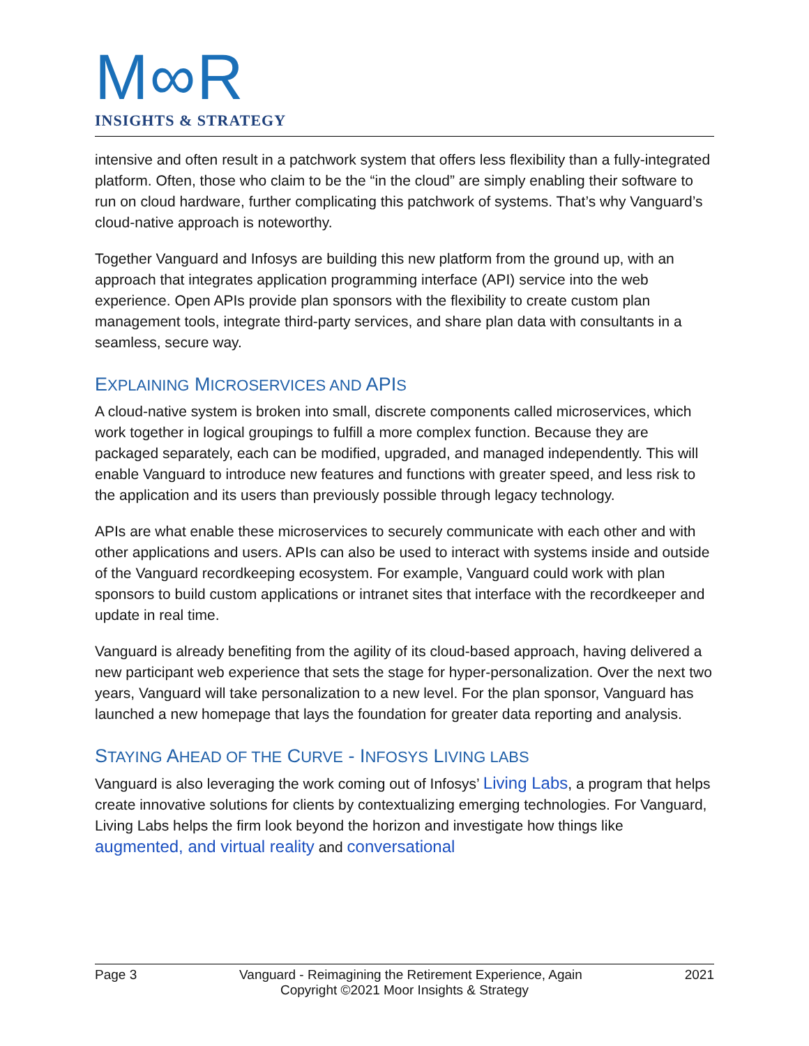M∞R
INSIGHTS & STRATEGY
intensive and often result in a patchwork system that offers less flexibility than a fully-integrated platform. Often, those who claim to be the “in the cloud” are simply enabling their software to run on cloud hardware, further complicating this patchwork of systems. That’s why Vanguard’s cloud-native approach is noteworthy.
Together Vanguard and Infosys are building this new platform from the ground up, with an approach that integrates application programming interface (API) service into the web experience. Open APIs provide plan sponsors with the flexibility to create custom plan management tools, integrate third-party services, and share plan data with consultants in a seamless, secure way.
EXPLAINING MICROSERVICES AND APIS
A cloud-native system is broken into small, discrete components called microservices, which work together in logical groupings to fulfill a more complex function. Because they are packaged separately, each can be modified, upgraded, and managed independently. This will enable Vanguard to introduce new features and functions with greater speed, and less risk to the application and its users than previously possible through legacy technology.
APIs are what enable these microservices to securely communicate with each other and with other applications and users. APIs can also be used to interact with systems inside and outside of the Vanguard recordkeeping ecosystem. For example, Vanguard could work with plan sponsors to build custom applications or intranet sites that interface with the recordkeeper and update in real time.
Vanguard is already benefiting from the agility of its cloud-based approach, having delivered a new participant web experience that sets the stage for hyper-personalization. Over the next two years, Vanguard will take personalization to a new level. For the plan sponsor, Vanguard has launched a new homepage that lays the foundation for greater data reporting and analysis.
STAYING AHEAD OF THE CURVE - INFOSYS LIVING LABS
Vanguard is also leveraging the work coming out of Infosys’ Living Labs, a program that helps create innovative solutions for clients by contextualizing emerging technologies. For Vanguard, Living Labs helps the firm look beyond the horizon and investigate how things like augmented, and virtual reality and conversational
Page 3 Vanguard - Reimagining the Retirement Experience, Again 2021
Copyright ©2021 Moor Insights & Strategy